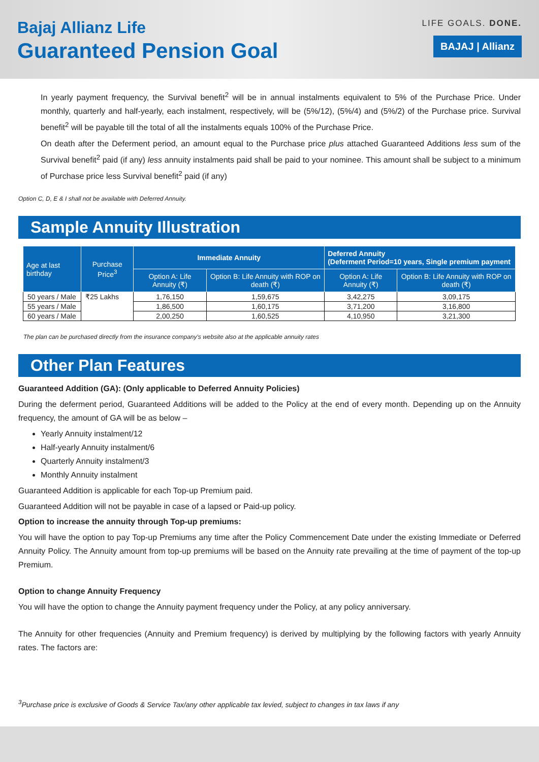Bajaj Allianz Life
Guaranteed Pension Goal
LIFE GOALS. DONE.
BAJAJ | Allianz
In yearly payment frequency, the Survival benefit<sup>2</sup> will be in annual instalments equivalent to 5% of the Purchase Price. Under monthly, quarterly and half-yearly, each instalment, respectively, will be (5%/12), (5%/4) and (5%/2) of the Purchase price. Survival benefit<sup>2</sup> will be payable till the total of all the instalments equals 100% of the Purchase Price.
On death after the Deferment period, an amount equal to the Purchase price plus attached Guaranteed Additions less sum of the Survival benefit<sup>2</sup> paid (if any) less annuity instalments paid shall be paid to your nominee. This amount shall be subject to a minimum of Purchase price less Survival benefit<sup>2</sup> paid (if any)
Option C, D, E & I shall not be available with Deferred Annuity.
Sample Annuity Illustration
| Age at last birthday | Purchase Price<sup>3</sup> | Immediate Annuity | | Deferred Annuity (Deferment Period=10 years, Single premium payment | |
| --- | --- | --- | --- | --- | --- |
| | | Option A: Life Annuity (₹) | Option B: Life Annuity with ROP on death (₹) | Option A: Life Annuity (₹) | Option B: Life Annuity with ROP on death (₹) |
| 50 years / Male | ₹25 Lakhs | 1,76,150 | 1,59,675 | 3,42,275 | 3,09,175 |
| 55 years / Male | | 1,86,500 | 1,60,175 | 3,71,200 | 3,16,800 |
| 60 years / Male | | 2,00,250 | 1,60,525 | 4,10,950 | 3,21,300 |
The plan can be purchased directly from the insurance company's website also at the applicable annuity rates
Other Plan Features
Guaranteed Addition (GA): (Only applicable to Deferred Annuity Policies)
During the deferment period, Guaranteed Additions will be added to the Policy at the end of every month. Depending up on the Annuity frequency, the amount of GA will be as below –
Yearly Annuity instalment/12
Half-yearly Annuity instalment/6
Quarterly Annuity instalment/3
Monthly Annuity instalment
Guaranteed Addition is applicable for each Top-up Premium paid.
Guaranteed Addition will not be payable in case of a lapsed or Paid-up policy.
Option to increase the annuity through Top-up premiums:
You will have the option to pay Top-up Premiums any time after the Policy Commencement Date under the existing Immediate or Deferred Annuity Policy. The Annuity amount from top-up premiums will be based on the Annuity rate prevailing at the time of payment of the top-up Premium.
Option to change Annuity Frequency
You will have the option to change the Annuity payment frequency under the Policy, at any policy anniversary.
The Annuity for other frequencies (Annuity and Premium frequency) is derived by multiplying by the following factors with yearly Annuity rates. The factors are:
<sup>3</sup> Purchase price is exclusive of Goods & Service Tax/any other applicable tax levied, subject to changes in tax laws if any